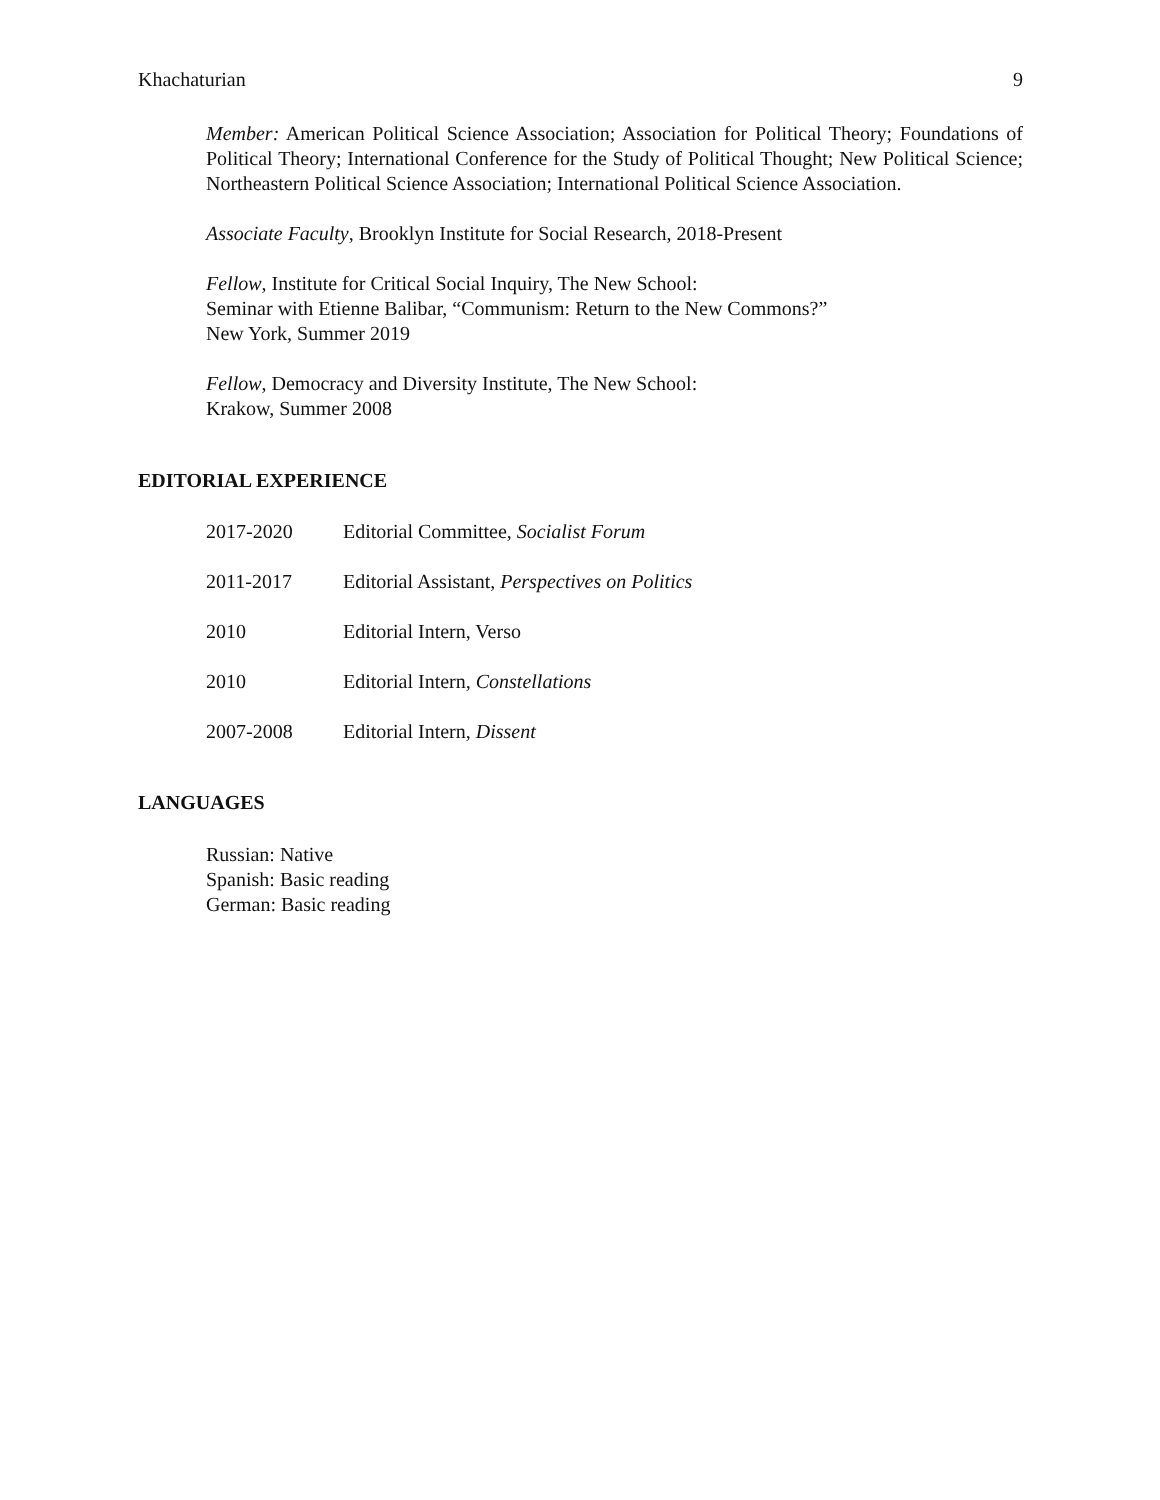Khachaturian 9
Member: American Political Science Association; Association for Political Theory; Foundations of Political Theory; International Conference for the Study of Political Thought; New Political Science; Northeastern Political Science Association; International Political Science Association.
Associate Faculty, Brooklyn Institute for Social Research, 2018-Present
Fellow, Institute for Critical Social Inquiry, The New School:
Seminar with Etienne Balibar, “Communism: Return to the New Commons?”
New York, Summer 2019
Fellow, Democracy and Diversity Institute, The New School:
Krakow, Summer 2008
EDITORIAL EXPERIENCE
2017-2020 Editorial Committee, Socialist Forum
2011-2017 Editorial Assistant, Perspectives on Politics
2010 Editorial Intern, Verso
2010 Editorial Intern, Constellations
2007-2008 Editorial Intern, Dissent
LANGUAGES
Russian: Native
Spanish: Basic reading
German: Basic reading